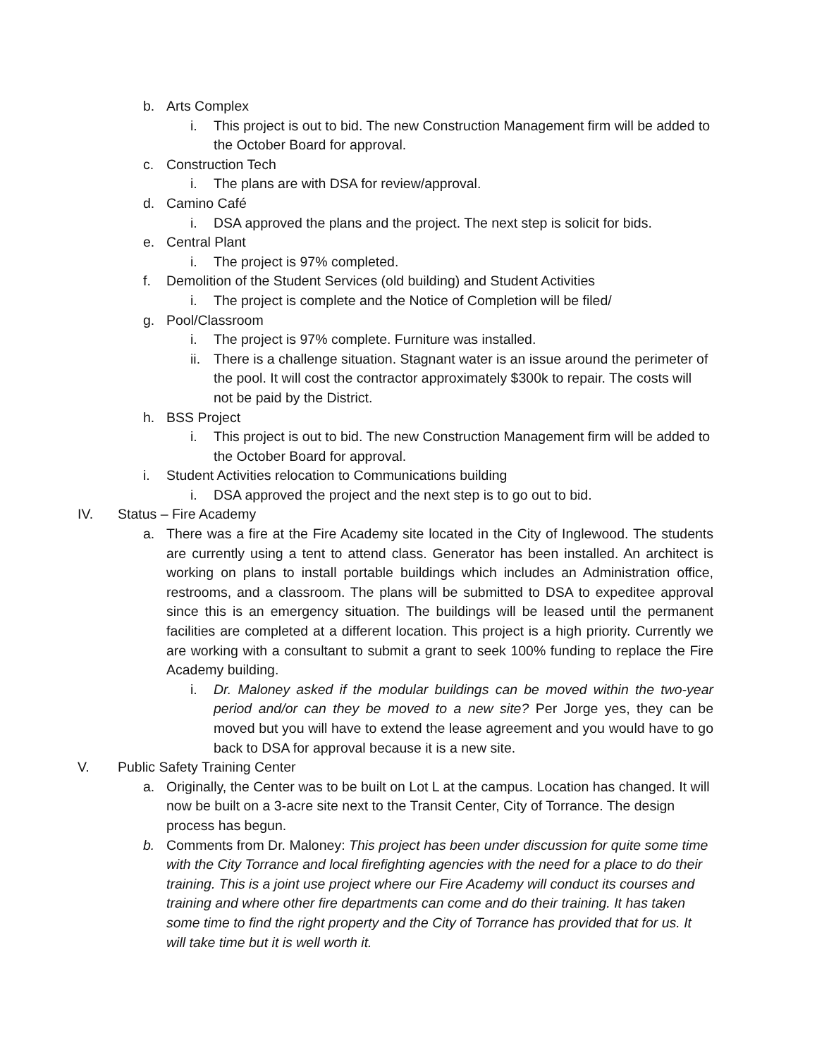b. Arts Complex
i. This project is out to bid. The new Construction Management firm will be added to the October Board for approval.
c. Construction Tech
i. The plans are with DSA for review/approval.
d. Camino Café
i. DSA approved the plans and the project. The next step is solicit for bids.
e. Central Plant
i. The project is 97% completed.
f. Demolition of the Student Services (old building) and Student Activities
i. The project is complete and the Notice of Completion will be filed/
g. Pool/Classroom
i. The project is 97% complete. Furniture was installed.
ii.
There is a challenge situation. Stagnant water is an issue around the perimeter of the pool. It will cost the contractor approximately $300k to repair. The costs will not be paid by the District.
h. BSS Project
i. This project is out to bid. The new Construction Management firm will be added to the October Board for approval.
i. Student Activities relocation to Communications building
i. DSA approved the project and the next step is to go out to bid.
IV. Status – Fire Academy
a. There was a fire at the Fire Academy site located in the City of Inglewood. The students are currently using a tent to attend class. Generator has been installed. An architect is working on plans to install portable buildings which includes an Administration office, restrooms, and a classroom. The plans will be submitted to DSA to expeditee approval since this is an emergency situation. The buildings will be leased until the permanent facilities are completed at a different location. This project is a high priority. Currently we are working with a consultant to submit a grant to seek 100% funding to replace the Fire Academy building.
i. Dr. Maloney asked if the modular buildings can be moved within the two-year period and/or can they be moved to a new site? Per Jorge yes, they can be moved but you will have to extend the lease agreement and you would have to go back to DSA for approval because it is a new site.
V. Public Safety Training Center
a. Originally, the Center was to be built on Lot L at the campus. Location has changed. It will now be built on a 3-acre site next to the Transit Center, City of Torrance. The design process has begun.
b. Comments from Dr. Maloney: This project has been under discussion for quite some time with the City Torrance and local firefighting agencies with the need for a place to do their training. This is a joint use project where our Fire Academy will conduct its courses and training and where other fire departments can come and do their training. It has taken some time to find the right property and the City of Torrance has provided that for us. It will take time but it is well worth it.